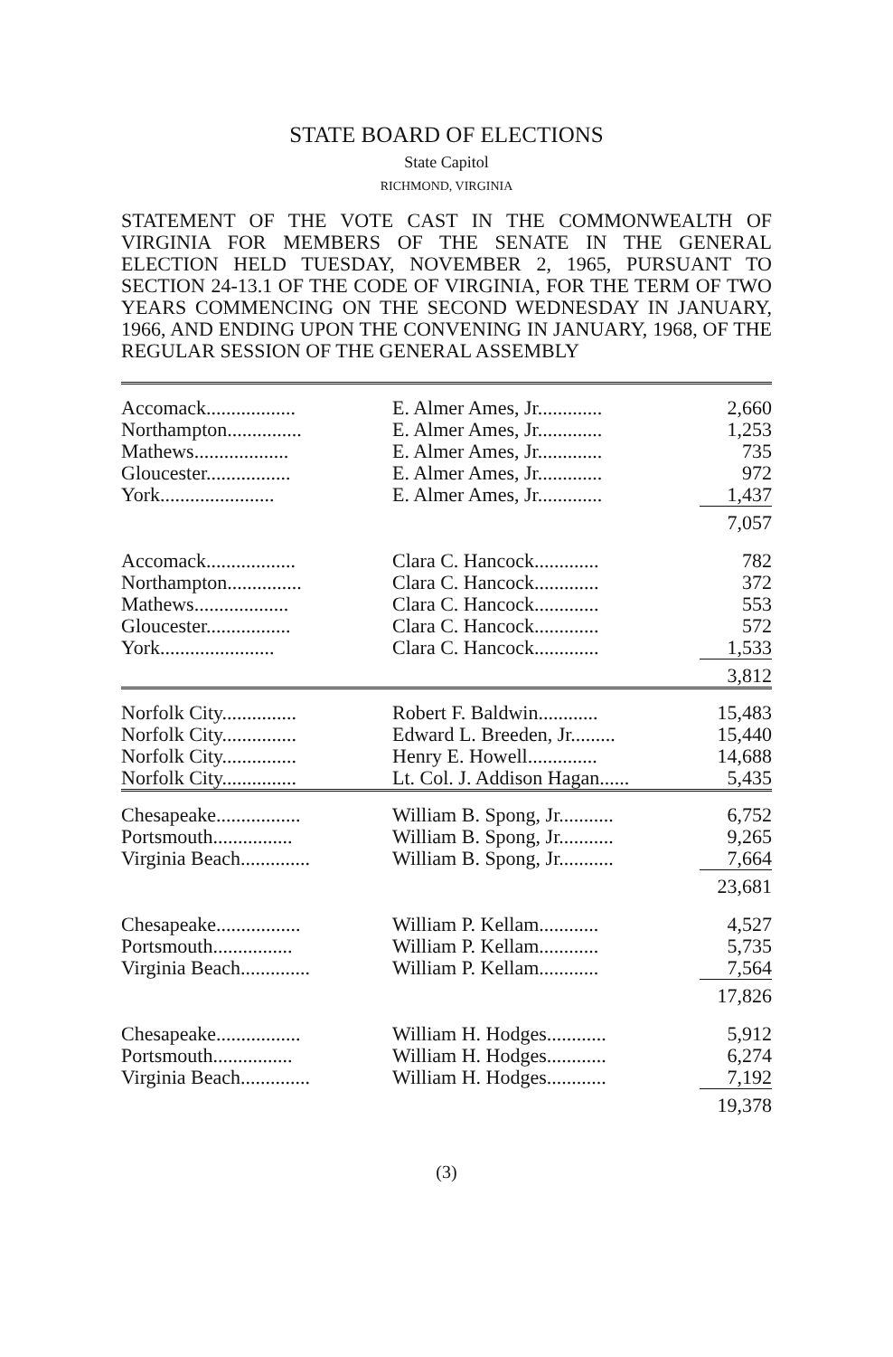STATE BOARD OF ELECTIONS
State Capitol
RICHMOND, VIRGINIA
STATEMENT OF THE VOTE CAST IN THE COMMONWEALTH OF VIRGINIA FOR MEMBERS OF THE SENATE IN THE GENERAL ELECTION HELD TUESDAY, NOVEMBER 2, 1965, PURSUANT TO SECTION 24-13.1 OF THE CODE OF VIRGINIA, FOR THE TERM OF TWO YEARS COMMENCING ON THE SECOND WEDNESDAY IN JANUARY, 1966, AND ENDING UPON THE CONVENING IN JANUARY, 1968, OF THE REGULAR SESSION OF THE GENERAL ASSEMBLY
| Accomack.................. | E. Almer Ames, Jr............. | 2,660 |
| Northampton............... | E. Almer Ames, Jr............. | 1,253 |
| Mathews................... | E. Almer Ames, Jr............. | 735 |
| Gloucester................. | E. Almer Ames, Jr............. | 972 |
| York....................... | E. Almer Ames, Jr............. | 1,437 |
| | | 7,057 |
| Accomack.................. | Clara C. Hancock............. | 782 |
| Northampton............... | Clara C. Hancock............. | 372 |
| Mathews................... | Clara C. Hancock............. | 553 |
| Gloucester................. | Clara C. Hancock............. | 572 |
| York....................... | Clara C. Hancock............. | 1,533 |
| | | 3,812 |
| Norfolk City............... | Robert F. Baldwin............ | 15,483 |
| Norfolk City............... | Edward L. Breeden, Jr......... | 15,440 |
| Norfolk City............... | Henry E. Howell.............. | 14,688 |
| Norfolk City............... | Lt. Col. J. Addison Hagan...... | 5,435 |
| Chesapeake................. | William B. Spong, Jr........... | 6,752 |
| Portsmouth................ | William B. Spong, Jr........... | 9,265 |
| Virginia Beach.............. | William B. Spong, Jr........... | 7,664 |
| | | 23,681 |
| Chesapeake................. | William P. Kellam............ | 4,527 |
| Portsmouth................ | William P. Kellam............ | 5,735 |
| Virginia Beach.............. | William P. Kellam............ | 7,564 |
| | | 17,826 |
| Chesapeake................. | William H. Hodges............ | 5,912 |
| Portsmouth................ | William H. Hodges............ | 6,274 |
| Virginia Beach.............. | William H. Hodges............ | 7,192 |
| | | 19,378 |
(3)